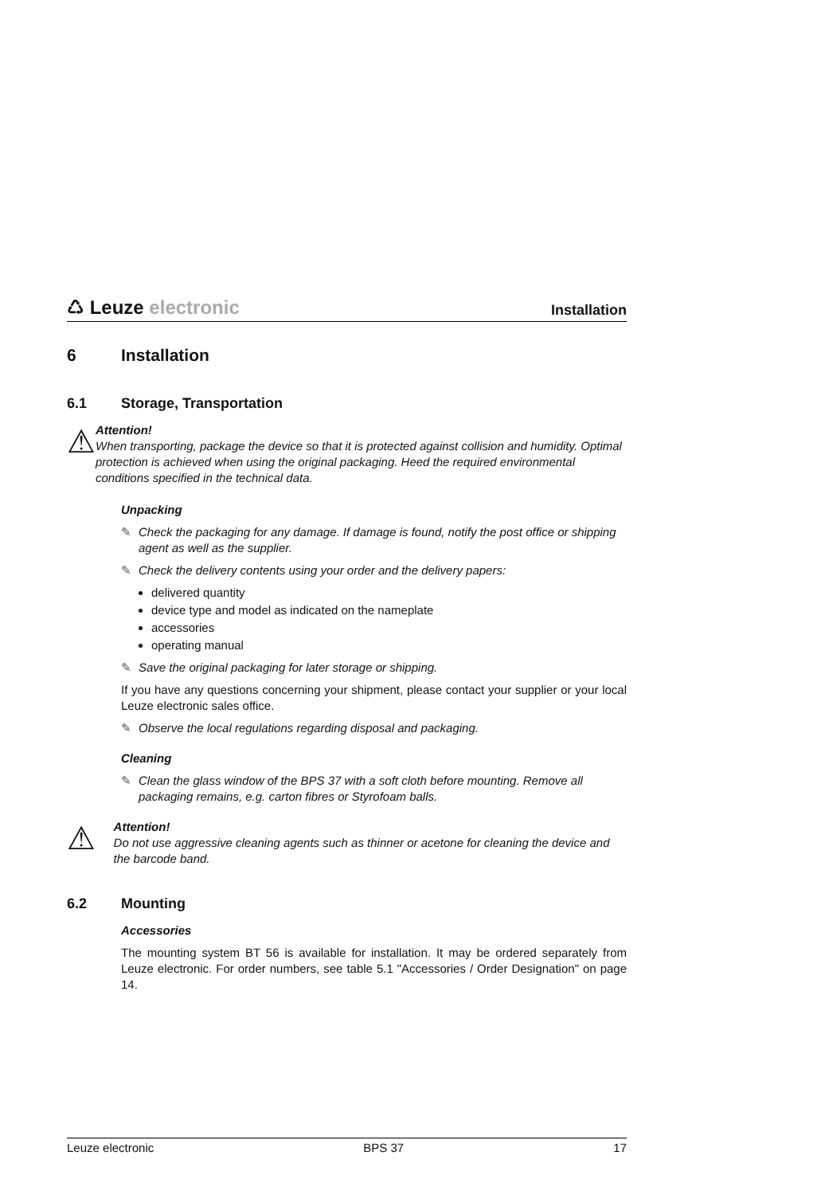♺ Leuze electronic
Installation
6 Installation
6.1 Storage, Transportation
⚠
Attention!
When transporting, package the device so that it is protected against collision and humidity. Optimal protection is achieved when using the original packaging. Heed the required environmental conditions specified in the technical data.
Unpacking
✎ Check the packaging for any damage. If damage is found, notify the post office or shipping agent as well as the supplier.
✎ Check the delivery contents using your order and the delivery papers:
delivered quantity
device type and model as indicated on the nameplate
accessories
operating manual
✎ Save the original packaging for later storage or shipping.
If you have any questions concerning your shipment, please contact your supplier or your local Leuze electronic sales office.
✎ Observe the local regulations regarding disposal and packaging.
Cleaning
✎ Clean the glass window of the BPS 37 with a soft cloth before mounting. Remove all packaging remains, e.g. carton fibres or Styrofoam balls.
⚠
Attention!
Do not use aggressive cleaning agents such as thinner or acetone for cleaning the device and the barcode band.
6.2 Mounting
Accessories
The mounting system BT 56 is available for installation. It may be ordered separately from Leuze electronic. For order numbers, see table 5.1 "Accessories / Order Designation" on page 14.
Leuze electronic BPS 37 17